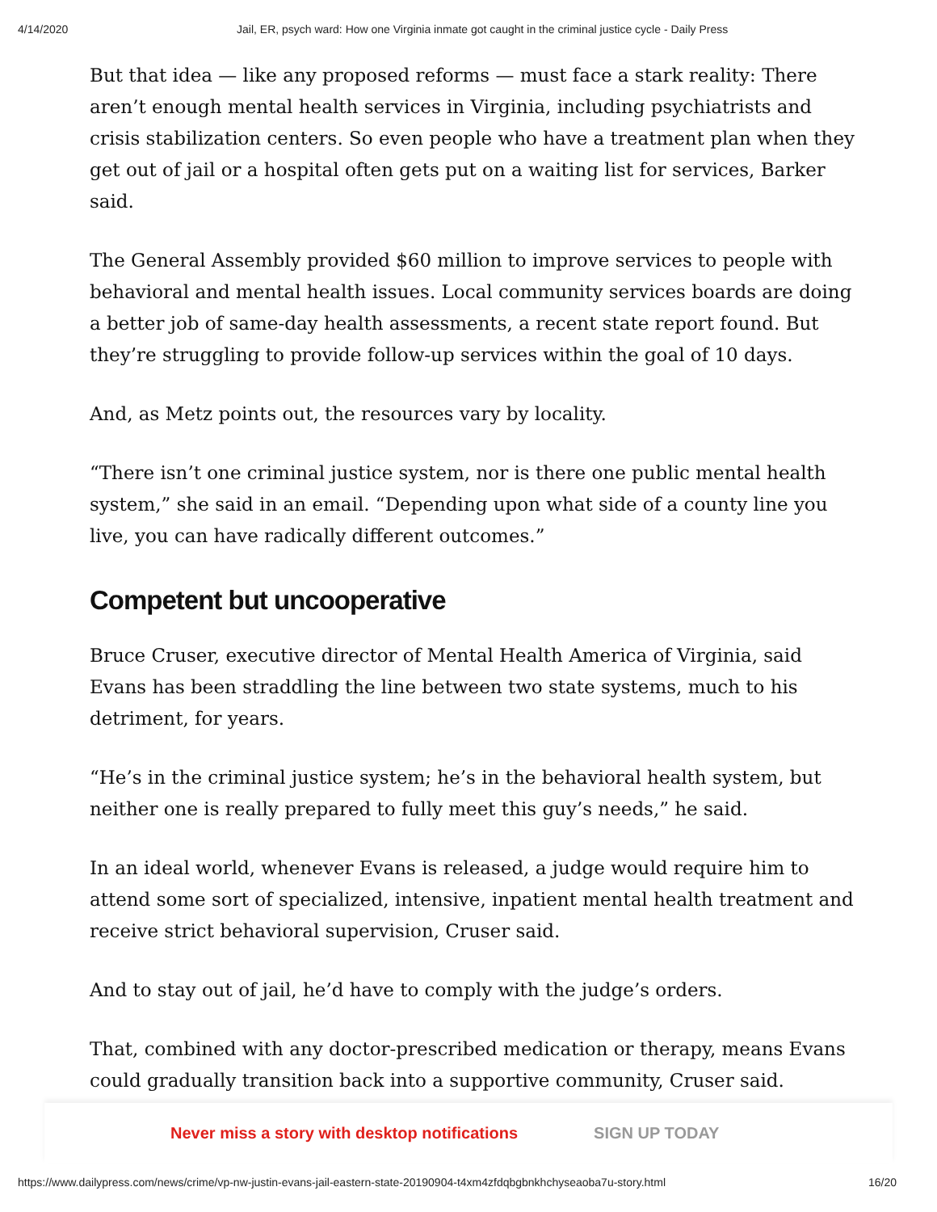4/14/2020 Jail, ER, psych ward: How one Virginia inmate got caught in the criminal justice cycle - Daily Press
But that idea — like any proposed reforms — must face a stark reality: There aren’t enough mental health services in Virginia, including psychiatrists and crisis stabilization centers. So even people who have a treatment plan when they get out of jail or a hospital often gets put on a waiting list for services, Barker said.
The General Assembly provided $60 million to improve services to people with behavioral and mental health issues. Local community services boards are doing a better job of same-day health assessments, a recent state report found. But they’re struggling to provide follow-up services within the goal of 10 days.
And, as Metz points out, the resources vary by locality.
“There isn’t one criminal justice system, nor is there one public mental health system,” she said in an email. “Depending upon what side of a county line you live, you can have radically different outcomes.”
Competent but uncooperative
Bruce Cruser, executive director of Mental Health America of Virginia, said Evans has been straddling the line between two state systems, much to his detriment, for years.
“He’s in the criminal justice system; he’s in the behavioral health system, but neither one is really prepared to fully meet this guy’s needs,” he said.
In an ideal world, whenever Evans is released, a judge would require him to attend some sort of specialized, intensive, inpatient mental health treatment and receive strict behavioral supervision, Cruser said.
And to stay out of jail, he’d have to comply with the judge’s orders.
That, combined with any doctor-prescribed medication or therapy, means Evans could gradually transition back into a supportive community, Cruser said.
Never miss a story with desktop notifications SIGN UP TODAY
https://www.dailypress.com/news/crime/vp-nw-justin-evans-jail-eastern-state-20190904-t4xm4zfdqbgbnkhchyseaoba7u-story.html 16/20